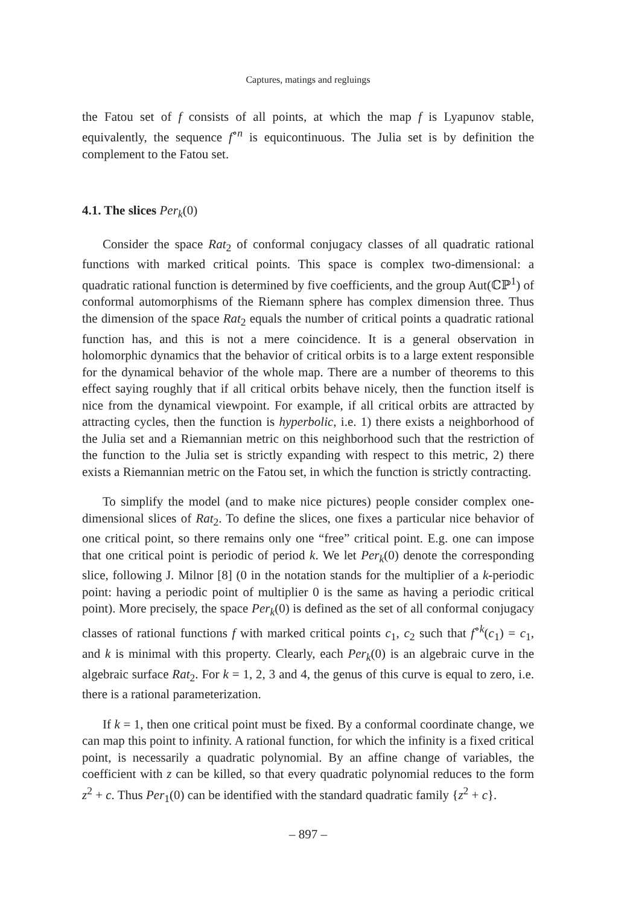Captures, matings and regluings
the Fatou set of f consists of all points, at which the map f is Lyapunov stable, equivalently, the sequence f<sup>∘n</sup> is equicontinuous. The Julia set is by definition the complement to the Fatou set.
4.1. The slices Per<sub>k</sub>(0)
Consider the space Rat<sub>2</sub> of conformal conjugacy classes of all quadratic rational functions with marked critical points. This space is complex two-dimensional: a quadratic rational function is determined by five coefficients, and the group Aut(ℂℙ<sup>1</sup>) of conformal automorphisms of the Riemann sphere has complex dimension three. Thus the dimension of the space Rat<sub>2</sub> equals the number of critical points a quadratic rational function has, and this is not a mere coincidence. It is a general observation in holomorphic dynamics that the behavior of critical orbits is to a large extent responsible for the dynamical behavior of the whole map. There are a number of theorems to this effect saying roughly that if all critical orbits behave nicely, then the function itself is nice from the dynamical viewpoint. For example, if all critical orbits are attracted by attracting cycles, then the function is hyperbolic, i.e. 1) there exists a neighborhood of the Julia set and a Riemannian metric on this neighborhood such that the restriction of the function to the Julia set is strictly expanding with respect to this metric, 2) there exists a Riemannian metric on the Fatou set, in which the function is strictly contracting.
To simplify the model (and to make nice pictures) people consider complex one-dimensional slices of Rat<sub>2</sub>. To define the slices, one fixes a particular nice behavior of one critical point, so there remains only one “free” critical point. E.g. one can impose that one critical point is periodic of period k. We let Per<sub>k</sub>(0) denote the corresponding slice, following J. Milnor [8] (0 in the notation stands for the multiplier of a k-periodic point: having a periodic point of multiplier 0 is the same as having a periodic critical point). More precisely, the space Per<sub>k</sub>(0) is defined as the set of all conformal conjugacy classes of rational functions f with marked critical points c<sub>1</sub>, c<sub>2</sub> such that f<sup>∘k</sup>(c<sub>1</sub>) = c<sub>1</sub>, and k is minimal with this property. Clearly, each Per<sub>k</sub>(0) is an algebraic curve in the algebraic surface Rat<sub>2</sub>. For k = 1, 2, 3 and 4, the genus of this curve is equal to zero, i.e. there is a rational parameterization.
If k = 1, then one critical point must be fixed. By a conformal coordinate change, we can map this point to infinity. A rational function, for which the infinity is a fixed critical point, is necessarily a quadratic polynomial. By an affine change of variables, the coefficient with z can be killed, so that every quadratic polynomial reduces to the form z<sup>2</sup> + c. Thus Per<sub>1</sub>(0) can be identified with the standard quadratic family {z<sup>2</sup> + c}.
– 897 –